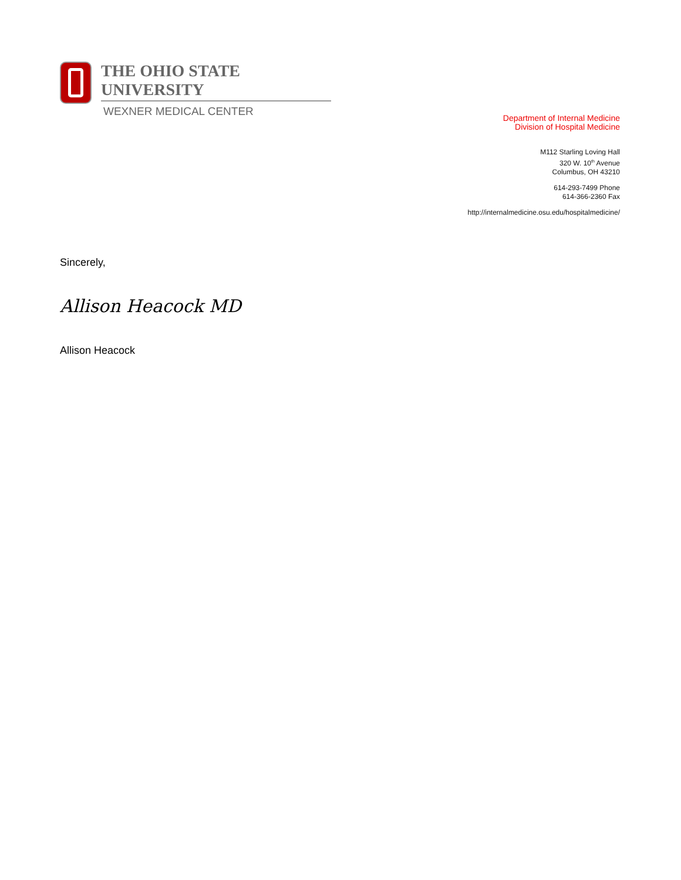THE OHIO STATE UNIVERSITY
WEXNER MEDICAL CENTER
Department of Internal Medicine
Division of Hospital Medicine
M112 Starling Loving Hall
320 W. 10<sup>th</sup> Avenue
Columbus, OH 43210
614-293-7499 Phone
614-366-2360 Fax
http://internalmedicine.osu.edu/hospitalmedicine/
Sincerely,
Allison Heacock MD
Allison Heacock